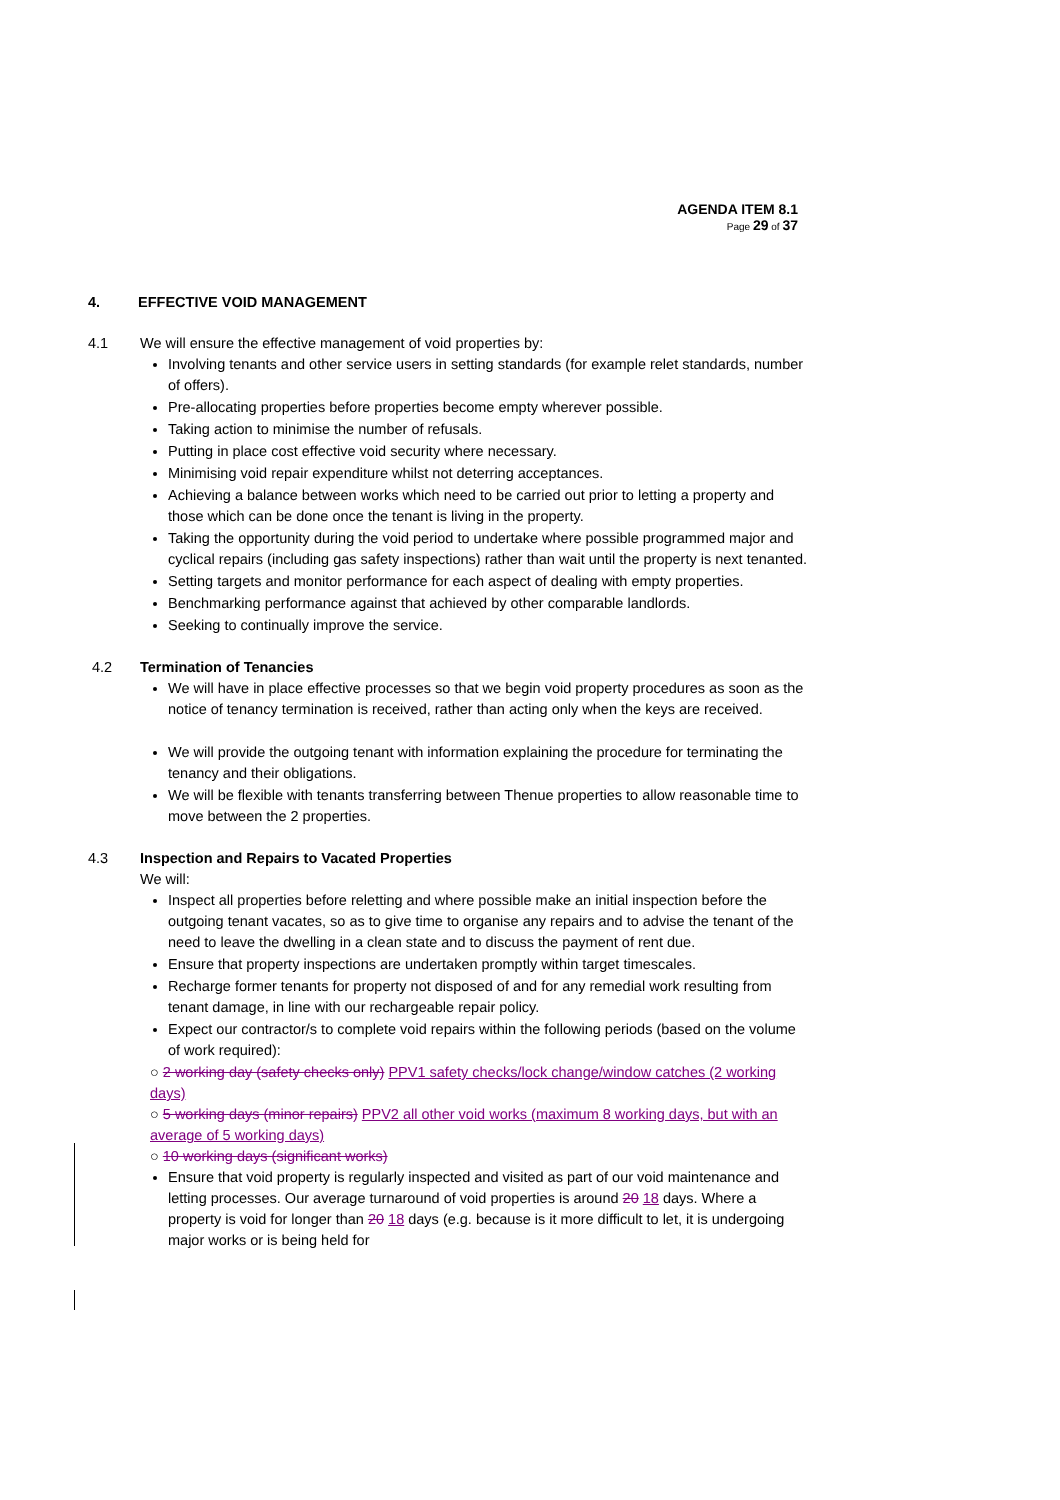AGENDA ITEM 8.1
Page 29 of 37
4. EFFECTIVE VOID MANAGEMENT
4.1 We will ensure the effective management of void properties by:
Involving tenants and other service users in setting standards (for example relet standards, number of offers).
Pre-allocating properties before properties become empty wherever possible.
Taking action to minimise the number of refusals.
Putting in place cost effective void security where necessary.
Minimising void repair expenditure whilst not deterring acceptances.
Achieving a balance between works which need to be carried out prior to letting a property and those which can be done once the tenant is living in the property.
Taking the opportunity during the void period to undertake where possible programmed major and cyclical repairs (including gas safety inspections) rather than wait until the property is next tenanted.
Setting targets and monitor performance for each aspect of dealing with empty properties.
Benchmarking performance against that achieved by other comparable landlords.
Seeking to continually improve the service.
4.2 Termination of Tenancies
We will have in place effective processes so that we begin void property procedures as soon as the notice of tenancy termination is received, rather than acting only when the keys are received.
We will provide the outgoing tenant with information explaining the procedure for terminating the tenancy and their obligations.
We will be flexible with tenants transferring between Thenue properties to allow reasonable time to move between the 2 properties.
4.3 Inspection and Repairs to Vacated Properties
We will:
Inspect all properties before reletting and where possible make an initial inspection before the outgoing tenant vacates, so as to give time to organise any repairs and to advise the tenant of the need to leave the dwelling in a clean state and to discuss the payment of rent due.
Ensure that property inspections are undertaken promptly within target timescales.
Recharge former tenants for property not disposed of and for any remedial work resulting from tenant damage, in line with our rechargeable repair policy.
Expect our contractor/s to complete void repairs within the following periods (based on the volume of work required):
○ 2 working day (safety checks only) PPV1 safety checks/lock change/window catches (2 working days)
○ 5 working days (minor repairs) PPV2 all other void works (maximum 8 working days, but with an average of 5 working days)
○ 10 working days (significant works)
Ensure that void property is regularly inspected and visited as part of our void maintenance and letting processes. Our average turnaround of void properties is around 20 18 days. Where a property is void for longer than 20 18 days (e.g. because is it more difficult to let, it is undergoing major works or is being held for